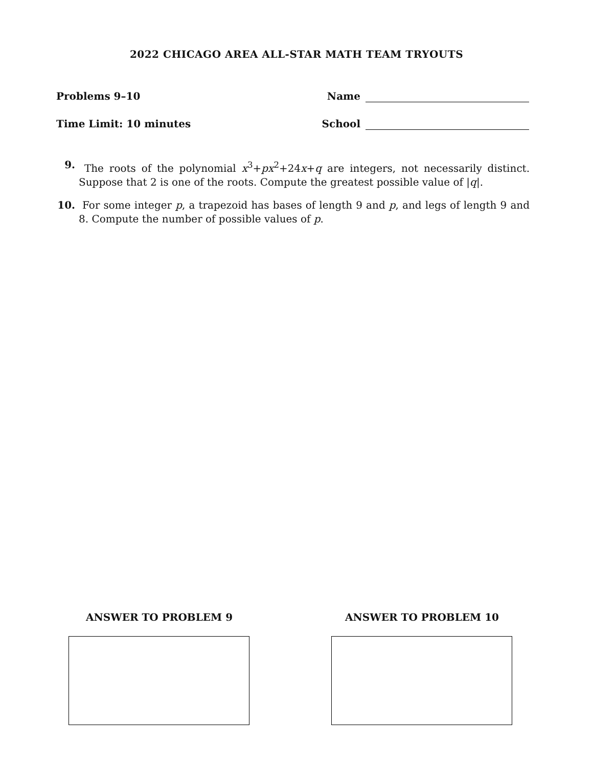2022 CHICAGO AREA ALL-STAR MATH TEAM TRYOUTS
Problems 9–10 Name
Time Limit: 10 minutes School
9. The roots of the polynomial x<sup>3</sup>+px<sup>2</sup>+24x+q are integers, not necessarily distinct. Suppose that 2 is one of the roots. Compute the greatest possible value of |q|.
10. For some integer p, a trapezoid has bases of length 9 and p, and legs of length 9 and 8. Compute the number of possible values of p.
ANSWER TO PROBLEM 9 ANSWER TO PROBLEM 10